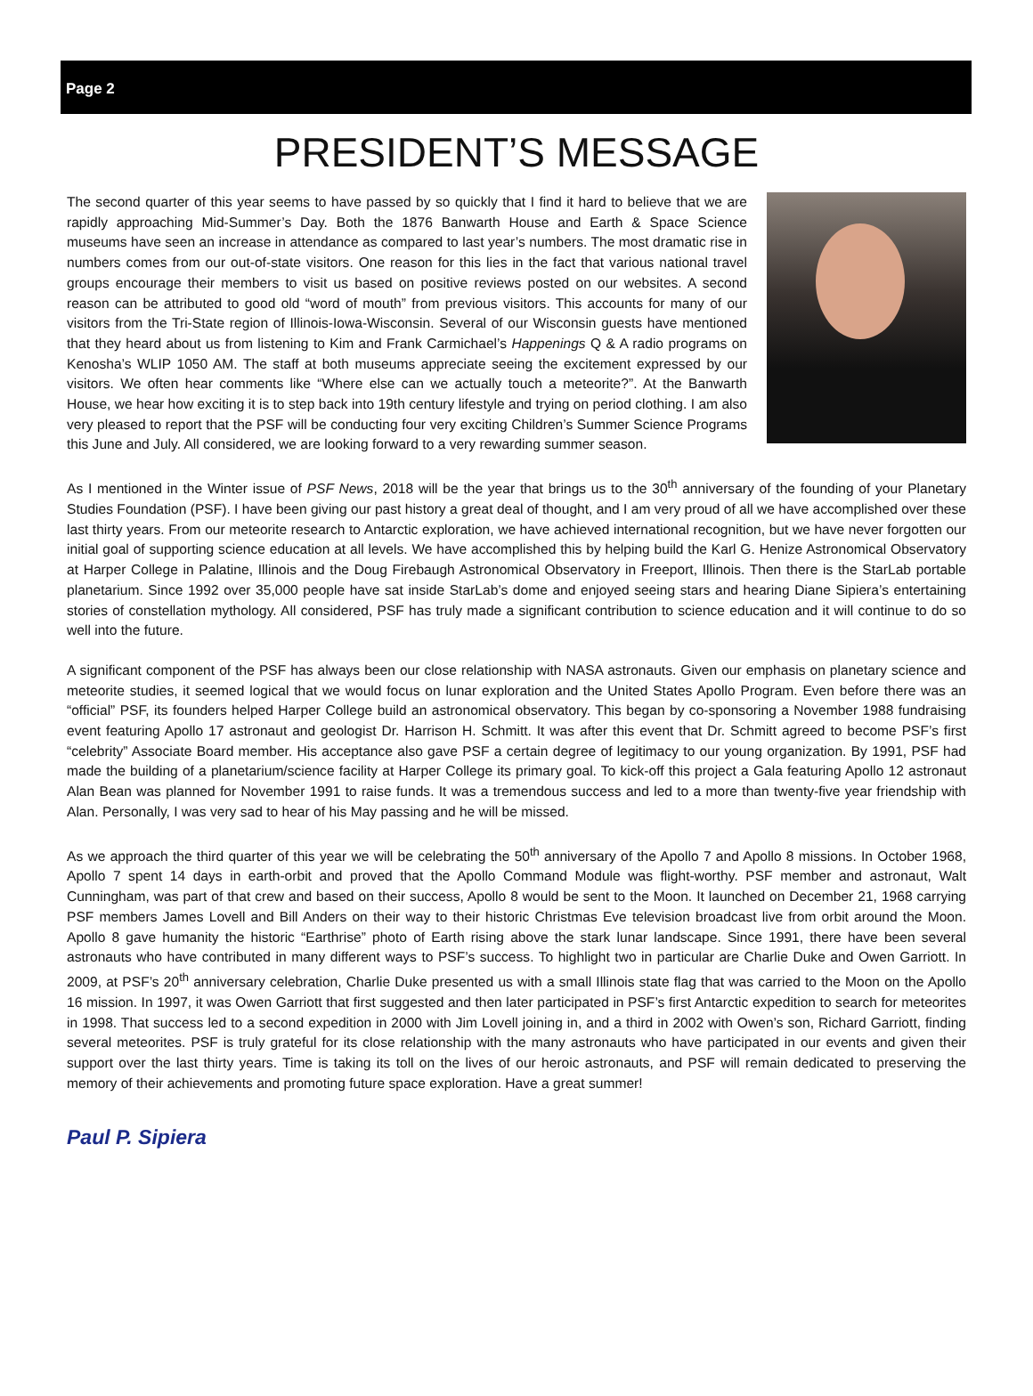Page 2
PRESIDENT’S MESSAGE
The second quarter of this year seems to have passed by so quickly that I find it hard to believe that we are rapidly approaching Mid-Summer’s Day. Both the 1876 Banwarth House and Earth & Space Science museums have seen an increase in attendance as compared to last year’s numbers. The most dramatic rise in numbers comes from our out-of-state visitors. One reason for this lies in the fact that various national travel groups encourage their members to visit us based on positive reviews posted on our websites. A second reason can be attributed to good old “word of mouth” from previous visitors. This accounts for many of our visitors from the Tri-State region of Illinois-Iowa-Wisconsin. Several of our Wisconsin guests have mentioned that they heard about us from listening to Kim and Frank Carmichael’s Happenings Q & A radio programs on Kenosha’s WLIP 1050 AM. The staff at both museums appreciate seeing the excitement expressed by our visitors. We often hear comments like “Where else can we actually touch a meteorite?”. At the Banwarth House, we hear how exciting it is to step back into 19th century lifestyle and trying on period clothing. I am also very pleased to report that the PSF will be conducting four very exciting Children’s Summer Science Programs this June and July. All considered, we are looking forward to a very rewarding summer season.
As I mentioned in the Winter issue of PSF News, 2018 will be the year that brings us to the 30<sup>th</sup> anniversary of the founding of your Planetary Studies Foundation (PSF). I have been giving our past history a great deal of thought, and I am very proud of all we have accomplished over these last thirty years. From our meteorite research to Antarctic exploration, we have achieved international recognition, but we have never forgotten our initial goal of supporting science education at all levels. We have accomplished this by helping build the Karl G. Henize Astronomical Observatory at Harper College in Palatine, Illinois and the Doug Firebaugh Astronomical Observatory in Freeport, Illinois. Then there is the StarLab portable planetarium. Since 1992 over 35,000 people have sat inside StarLab’s dome and enjoyed seeing stars and hearing Diane Sipiera’s entertaining stories of constellation mythology. All considered, PSF has truly made a significant contribution to science education and it will continue to do so well into the future.
A significant component of the PSF has always been our close relationship with NASA astronauts. Given our emphasis on planetary science and meteorite studies, it seemed logical that we would focus on lunar exploration and the United States Apollo Program. Even before there was an “official” PSF, its founders helped Harper College build an astronomical observatory. This began by co-sponsoring a November 1988 fundraising event featuring Apollo 17 astronaut and geologist Dr. Harrison H. Schmitt. It was after this event that Dr. Schmitt agreed to become PSF’s first “celebrity” Associate Board member. His acceptance also gave PSF a certain degree of legitimacy to our young organization. By 1991, PSF had made the building of a planetarium/science facility at Harper College its primary goal. To kick-off this project a Gala featuring Apollo 12 astronaut Alan Bean was planned for November 1991 to raise funds. It was a tremendous success and led to a more than twenty-five year friendship with Alan. Personally, I was very sad to hear of his May passing and he will be missed.
As we approach the third quarter of this year we will be celebrating the 50<sup>th</sup> anniversary of the Apollo 7 and Apollo 8 missions. In October 1968, Apollo 7 spent 14 days in earth-orbit and proved that the Apollo Command Module was flight-worthy. PSF member and astronaut, Walt Cunningham, was part of that crew and based on their success, Apollo 8 would be sent to the Moon. It launched on December 21, 1968 carrying PSF members James Lovell and Bill Anders on their way to their historic Christmas Eve television broadcast live from orbit around the Moon. Apollo 8 gave humanity the historic “Earthrise” photo of Earth rising above the stark lunar landscape. Since 1991, there have been several astronauts who have contributed in many different ways to PSF’s success. To highlight two in particular are Charlie Duke and Owen Garriott. In 2009, at PSF’s 20<sup>th</sup> anniversary celebration, Charlie Duke presented us with a small Illinois state flag that was carried to the Moon on the Apollo 16 mission. In 1997, it was Owen Garriott that first suggested and then later participated in PSF’s first Antarctic expedition to search for meteorites in 1998. That success led to a second expedition in 2000 with Jim Lovell joining in, and a third in 2002 with Owen’s son, Richard Garriott, finding several meteorites. PSF is truly grateful for its close relationship with the many astronauts who have participated in our events and given their support over the last thirty years. Time is taking its toll on the lives of our heroic astronauts, and PSF will remain dedicated to preserving the memory of their achievements and promoting future space exploration. Have a great summer!
Paul P. Sipiera